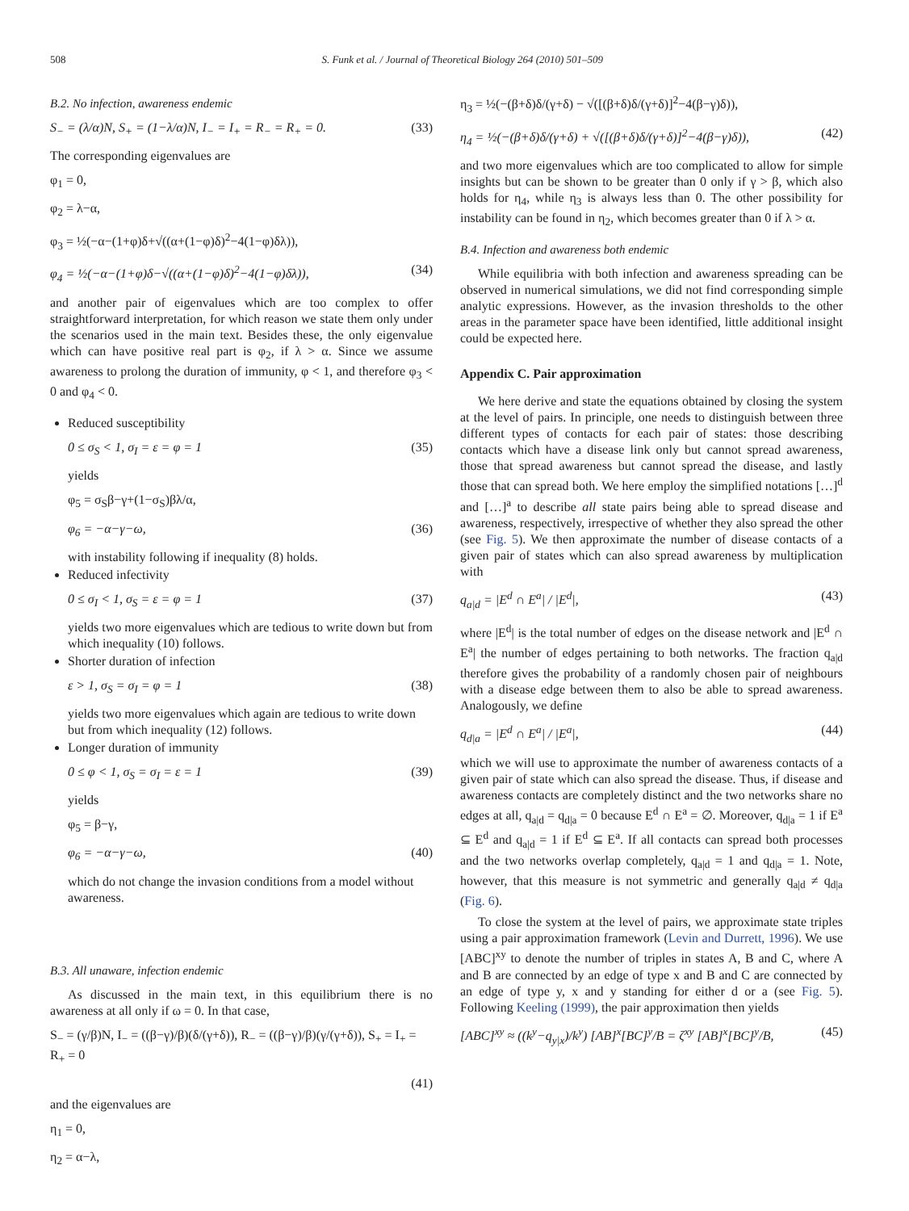508 S. Funk et al. / Journal of Theoretical Biology 264 (2010) 501–509
B.2. No infection, awareness endemic
S<sub>−</sub> = (λ/α)N, S<sub>+</sub> = (1−λ/α)N, I<sub>−</sub> = I<sub>+</sub> = R<sub>−</sub> = R<sub>+</sub> = 0. (33)
The corresponding eigenvalues are
φ<sub>1</sub> = 0,
φ<sub>2</sub> = λ−α,
φ<sub>3</sub> = ½(−α−(1+φ)δ+√((α+(1−φ)δ)<sup>2</sup>−4(1−φ)δλ)),
φ<sub>4</sub> = ½(−α−(1+φ)δ−√((α+(1−φ)δ)<sup>2</sup>−4(1−φ)δλ)), (34)
and another pair of eigenvalues which are too complex to offer straightforward interpretation, for which reason we state them only under the scenarios used in the main text. Besides these, the only eigenvalue which can have positive real part is φ<sub>2</sub>, if λ > α. Since we assume awareness to prolong the duration of immunity, φ < 1, and therefore φ<sub>3</sub> < 0 and φ<sub>4</sub> < 0.
Reduced susceptibility
0 ≤ σ<sub>S</sub> < 1, σ<sub>I</sub> = ε = φ = 1 (35)
yields
φ<sub>5</sub> = σ<sub>S</sub>β−γ+(1−σ<sub>S</sub>)βλ/α,
φ<sub>6</sub> = −α−γ−ω, (36)
with instability following if inequality (8) holds.
Reduced infectivity
0 ≤ σ<sub>I</sub> < 1, σ<sub>S</sub> = ε = φ = 1 (37)
yields two more eigenvalues which are tedious to write down but from which inequality (10) follows.
Shorter duration of infection
ε > 1, σ<sub>S</sub> = σ<sub>I</sub> = φ = 1 (38)
yields two more eigenvalues which again are tedious to write down but from which inequality (12) follows.
Longer duration of immunity
0 ≤ φ < 1, σ<sub>S</sub> = σ<sub>I</sub> = ε = 1 (39)
yields
φ<sub>5</sub> = β−γ,
φ<sub>6</sub> = −α−γ−ω, (40)
which do not change the invasion conditions from a model without awareness.
B.3. All unaware, infection endemic
As discussed in the main text, in this equilibrium there is no awareness at all only if ω = 0. In that case,
S<sub>−</sub> = (γ/β)N, I<sub>−</sub> = ((β−γ)/β)(δ/(γ+δ)), R<sub>−</sub> = ((β−γ)/β)(γ/(γ+δ)), S<sub>+</sub> = I<sub>+</sub> = R<sub>+</sub> = 0
(41)
and the eigenvalues are
η<sub>1</sub> = 0,
η<sub>2</sub> = α−λ,
η<sub>3</sub> = ½(−(β+δ)δ/(γ+δ) − √([(β+δ)δ/(γ+δ)]<sup>2</sup>−4(β−γ)δ)),
η<sub>4</sub> = ½(−(β+δ)δ/(γ+δ) + √([(β+δ)δ/(γ+δ)]<sup>2</sup>−4(β−γ)δ)), (42)
and two more eigenvalues which are too complicated to allow for simple insights but can be shown to be greater than 0 only if γ > β, which also holds for η<sub>4</sub>, while η<sub>3</sub> is always less than 0. The other possibility for instability can be found in η<sub>2</sub>, which becomes greater than 0 if λ > α.
B.4. Infection and awareness both endemic
While equilibria with both infection and awareness spreading can be observed in numerical simulations, we did not find corresponding simple analytic expressions. However, as the invasion thresholds to the other areas in the parameter space have been identified, little additional insight could be expected here.
Appendix C. Pair approximation
We here derive and state the equations obtained by closing the system at the level of pairs. In principle, one needs to distinguish between three different types of contacts for each pair of states: those describing contacts which have a disease link only but cannot spread awareness, those that spread awareness but cannot spread the disease, and lastly those that can spread both. We here employ the simplified notations […]<sup>d</sup> and […]<sup>a</sup> to describe all state pairs being able to spread disease and awareness, respectively, irrespective of whether they also spread the other (see Fig. 5). We then approximate the number of disease contacts of a given pair of states which can also spread awareness by multiplication with
q<sub>a|d</sub> = |E<sup>d</sup> ∩ E<sup>a</sup>| / |E<sup>d</sup>|, (43)
where |E<sup>d</sup>| is the total number of edges on the disease network and |E<sup>d</sup> ∩ E<sup>a</sup>| the number of edges pertaining to both networks. The fraction q<sub>a|d</sub> therefore gives the probability of a randomly chosen pair of neighbours with a disease edge between them to also be able to spread awareness. Analogously, we define
q<sub>d|a</sub> = |E<sup>d</sup> ∩ E<sup>a</sup>| / |E<sup>a</sup>|, (44)
which we will use to approximate the number of awareness contacts of a given pair of state which can also spread the disease. Thus, if disease and awareness contacts are completely distinct and the two networks share no edges at all, q<sub>a|d</sub> = q<sub>d|a</sub> = 0 because E<sup>d</sup> ∩ E<sup>a</sup> = ∅. Moreover, q<sub>d|a</sub> = 1 if E<sup>a</sup> ⊆ E<sup>d</sup> and q<sub>a|d</sub> = 1 if E<sup>d</sup> ⊆ E<sup>a</sup>. If all contacts can spread both processes and the two networks overlap completely, q<sub>a|d</sub> = 1 and q<sub>d|a</sub> = 1. Note, however, that this measure is not symmetric and generally q<sub>a|d</sub> ≠ q<sub>d|a</sub> (Fig. 6).
To close the system at the level of pairs, we approximate state triples using a pair approximation framework (Levin and Durrett, 1996). We use [ABC]<sup>xy</sup> to denote the number of triples in states A, B and C, where A and B are connected by an edge of type x and B and C are connected by an edge of type y, x and y standing for either d or a (see Fig. 5). Following Keeling (1999), the pair approximation then yields
[ABC]<sup>xy</sup> ≈ ((k<sup>y</sup>−q<sub>y|x</sub>)/k<sup>y</sup>) [AB]<sup>x</sup>[BC]<sup>y</sup>/B = ζ<sup>xy</sup> [AB]<sup>x</sup>[BC]<sup>y</sup>/B, (45)